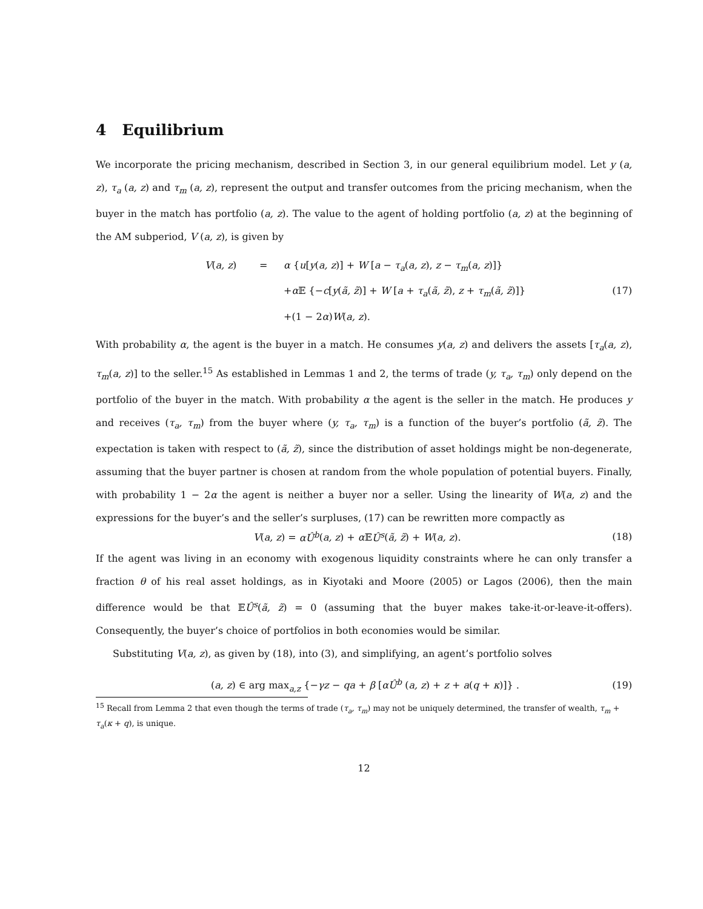4 Equilibrium
We incorporate the pricing mechanism, described in Section 3, in our general equilibrium model. Let y (a, z), τ<sub>a</sub> (a, z) and τ<sub>m</sub> (a, z), represent the output and transfer outcomes from the pricing mechanism, when the buyer in the match has portfolio (a, z). The value to the agent of holding portfolio (a, z) at the beginning of the AM subperiod, V (a, z), is given by
V(a, z)
=
α {u[y(a, z)] + W [a − τ<sub>a</sub>(a, z), z − τ<sub>m</sub>(a, z)]}
+α 𝔼 {−c[y(ã, z̃)] + W [a + τ<sub>a</sub>(ã, z̃), z + τ<sub>m</sub>(ã, z̃)]}
+(1 − 2α)W(a, z).
(17)
With probability α, the agent is the buyer in a match. He consumes y(a, z) and delivers the assets [τ<sub>a</sub>(a, z), τ<sub>m</sub>(a, z)] to the seller.<sup>15</sup> As established in Lemmas 1 and 2, the terms of trade (y, τ<sub>a</sub>, τ<sub>m</sub>) only depend on the portfolio of the buyer in the match. With probability α the agent is the seller in the match. He produces y and receives (τ<sub>a</sub>, τ<sub>m</sub>) from the buyer where (y, τ<sub>a</sub>, τ<sub>m</sub>) is a function of the buyer’s portfolio (ã, z̃). The expectation is taken with respect to (ã, z̃), since the distribution of asset holdings might be non-degenerate, assuming that the buyer partner is chosen at random from the whole population of potential buyers. Finally, with probability 1 − 2α the agent is neither a buyer nor a seller. Using the linearity of W(a, z) and the expressions for the buyer’s and the seller’s surpluses, (17) can be rewritten more compactly as
V(a, z) = αÛ<sup>b</sup>(a, z) + α 𝔼Û<sup>s</sup>(ã, z̃) + W(a, z).
(18)
If the agent was living in an economy with exogenous liquidity constraints where he can only transfer a fraction θ of his real asset holdings, as in Kiyotaki and Moore (2005) or Lagos (2006), then the main difference would be that 𝔼Û<sup>s</sup>(ã, z̃) = 0 (assuming that the buyer makes take-it-or-leave-it-offers). Consequently, the buyer’s choice of portfolios in both economies would be similar.
Substituting V(a, z), as given by (18), into (3), and simplifying, an agent’s portfolio solves
(a, z) ∈ arg max<sub>a,z</sub> {−γz − qa + β [αÛ<sup>b</sup> (a, z) + z + a(q + κ)]} .
(19)
<sup>15</sup> Recall from Lemma 2 that even though the terms of trade (τ<sub>a</sub>, τ<sub>m</sub>) may not be uniquely determined, the transfer of wealth, τ<sub>m</sub> + τ<sub>a</sub>(κ + q), is unique.
12